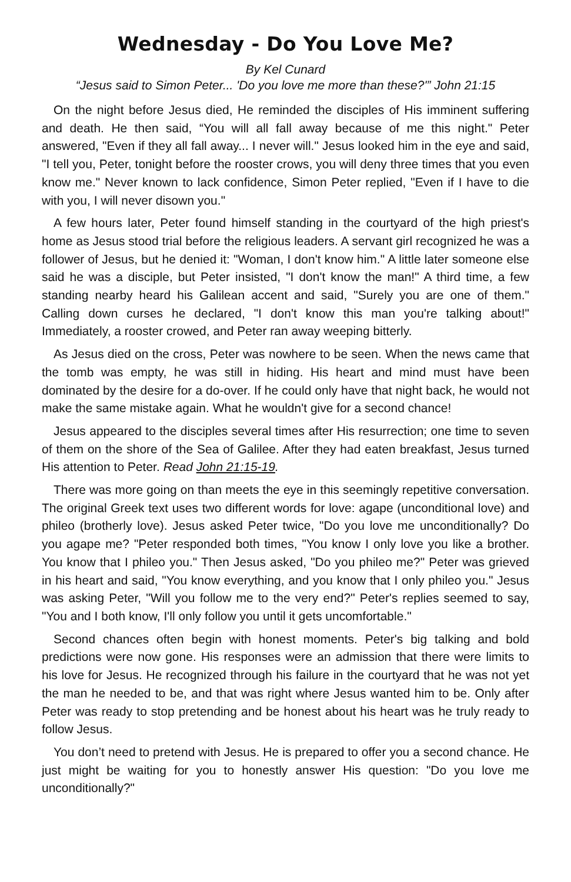Wednesday - Do You Love Me?
By Kel Cunard
“Jesus said to Simon Peter... 'Do you love me more than these?'” John 21:15
On the night before Jesus died, He reminded the disciples of His imminent suffering and death. He then said, “You will all fall away because of me this night." Peter answered, "Even if they all fall away... I never will." Jesus looked him in the eye and said, "I tell you, Peter, tonight before the rooster crows, you will deny three times that you even know me." Never known to lack confidence, Simon Peter replied, "Even if I have to die with you, I will never disown you."
A few hours later, Peter found himself standing in the courtyard of the high priest's home as Jesus stood trial before the religious leaders. A servant girl recognized he was a follower of Jesus, but he denied it: "Woman, I don't know him." A little later someone else said he was a disciple, but Peter insisted, "I don't know the man!" A third time, a few standing nearby heard his Galilean accent and said, "Surely you are one of them." Calling down curses he declared, "I don't know this man you're talking about!" Immediately, a rooster crowed, and Peter ran away weeping bitterly.
As Jesus died on the cross, Peter was nowhere to be seen. When the news came that the tomb was empty, he was still in hiding. His heart and mind must have been dominated by the desire for a do-over. If he could only have that night back, he would not make the same mistake again. What he wouldn't give for a second chance!
Jesus appeared to the disciples several times after His resurrection; one time to seven of them on the shore of the Sea of Galilee. After they had eaten breakfast, Jesus turned His attention to Peter. Read John 21:15-19.
There was more going on than meets the eye in this seemingly repetitive conversation. The original Greek text uses two different words for love: agape (unconditional love) and phileo (brotherly love). Jesus asked Peter twice, "Do you love me unconditionally? Do you agape me? "Peter responded both times, "You know I only love you like a brother. You know that I phileo you." Then Jesus asked, "Do you phileo me?" Peter was grieved in his heart and said, "You know everything, and you know that I only phileo you." Jesus was asking Peter, "Will you follow me to the very end?" Peter's replies seemed to say, "You and I both know, I'll only follow you until it gets uncomfortable."
Second chances often begin with honest moments. Peter's big talking and bold predictions were now gone. His responses were an admission that there were limits to his love for Jesus. He recognized through his failure in the courtyard that he was not yet the man he needed to be, and that was right where Jesus wanted him to be. Only after Peter was ready to stop pretending and be honest about his heart was he truly ready to follow Jesus.
You don’t need to pretend with Jesus. He is prepared to offer you a second chance. He just might be waiting for you to honestly answer His question: "Do you love me unconditionally?"